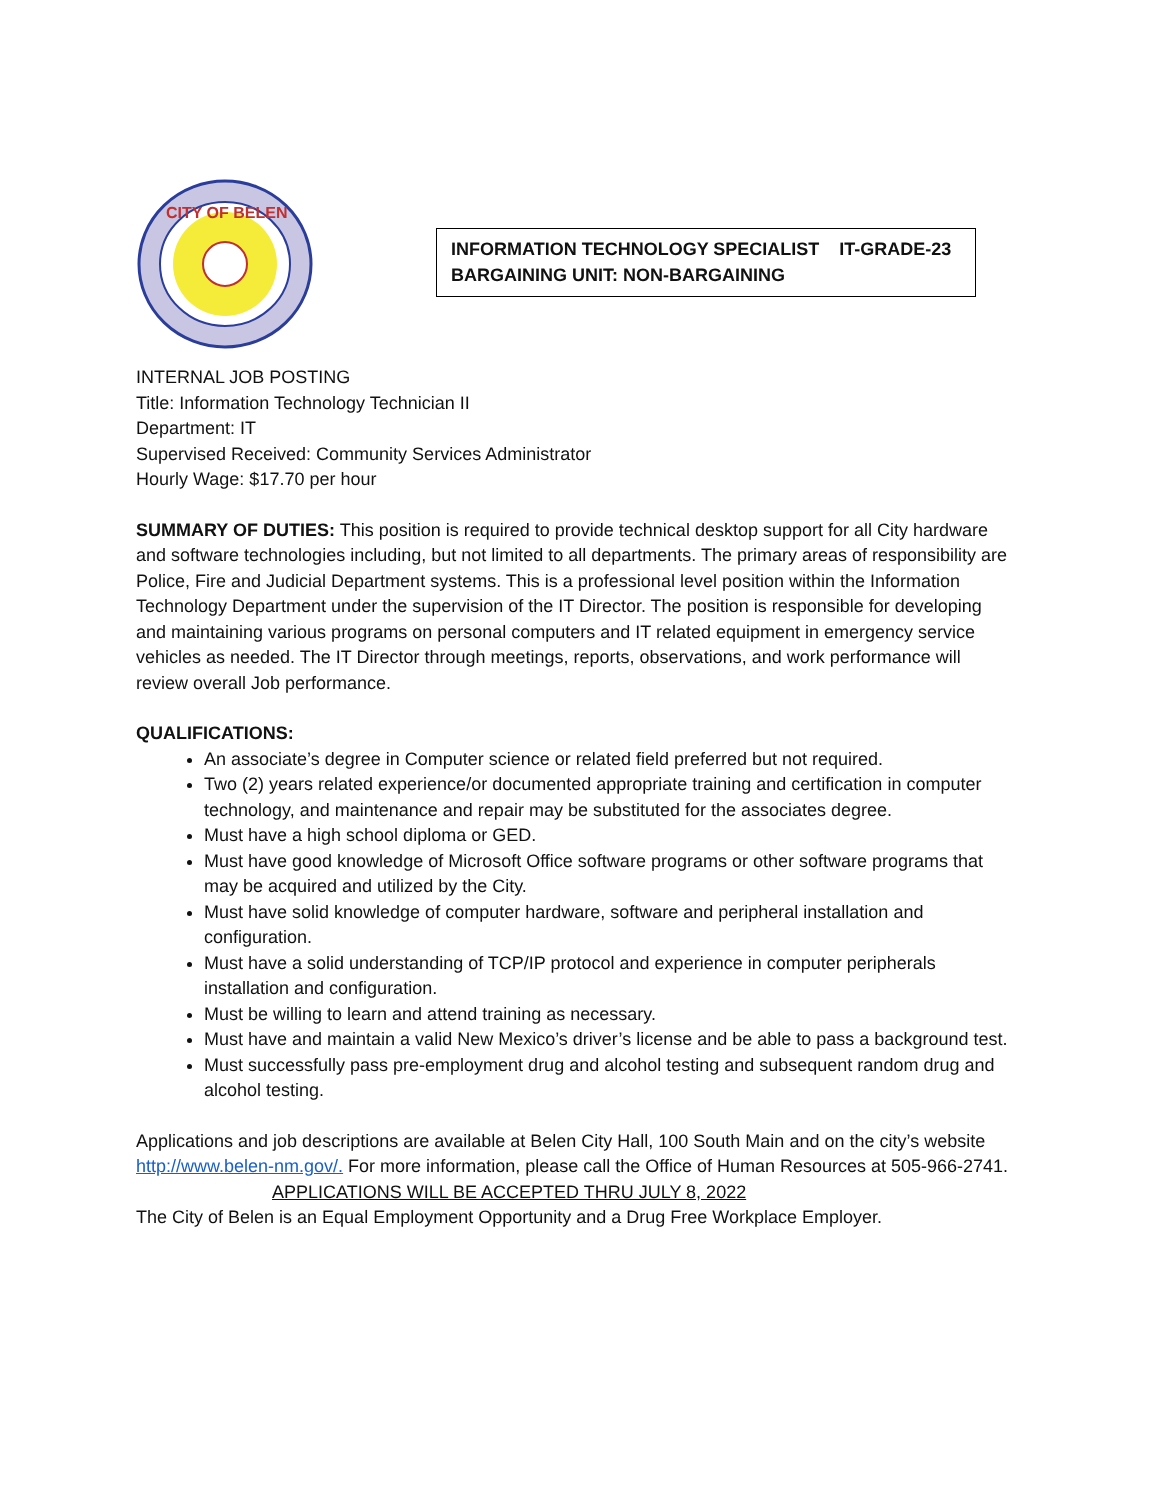CITY OF BELEN
INFORMATION TECHNOLOGY SPECIALIST IT-GRADE-23
BARGAINING UNIT: NON-BARGAINING
INTERNAL JOB POSTING
Title: Information Technology Technician II
Department: IT
Supervised Received: Community Services Administrator
Hourly Wage: $17.70 per hour
SUMMARY OF DUTIES: This position is required to provide technical desktop support for all City hardware and software technologies including, but not limited to all departments. The primary areas of responsibility are Police, Fire and Judicial Department systems. This is a professional level position within the Information Technology Department under the supervision of the IT Director. The position is responsible for developing and maintaining various programs on personal computers and IT related equipment in emergency service vehicles as needed. The IT Director through meetings, reports, observations, and work performance will review overall Job performance.
QUALIFICATIONS:
An associate’s degree in Computer science or related field preferred but not required.
Two (2) years related experience/or documented appropriate training and certification in computer technology, and maintenance and repair may be substituted for the associates degree.
Must have a high school diploma or GED.
Must have good knowledge of Microsoft Office software programs or other software programs that may be acquired and utilized by the City.
Must have solid knowledge of computer hardware, software and peripheral installation and configuration.
Must have a solid understanding of TCP/IP protocol and experience in computer peripherals installation and configuration.
Must be willing to learn and attend training as necessary.
Must have and maintain a valid New Mexico’s driver’s license and be able to pass a background test.
Must successfully pass pre-employment drug and alcohol testing and subsequent random drug and alcohol testing.
Applications and job descriptions are available at Belen City Hall, 100 South Main and on the city’s website http://www.belen-nm.gov/. For more information, please call the Office of Human Resources at 505-966-2741.
APPLICATIONS WILL BE ACCEPTED THRU JULY 8, 2022
The City of Belen is an Equal Employment Opportunity and a Drug Free Workplace Employer.